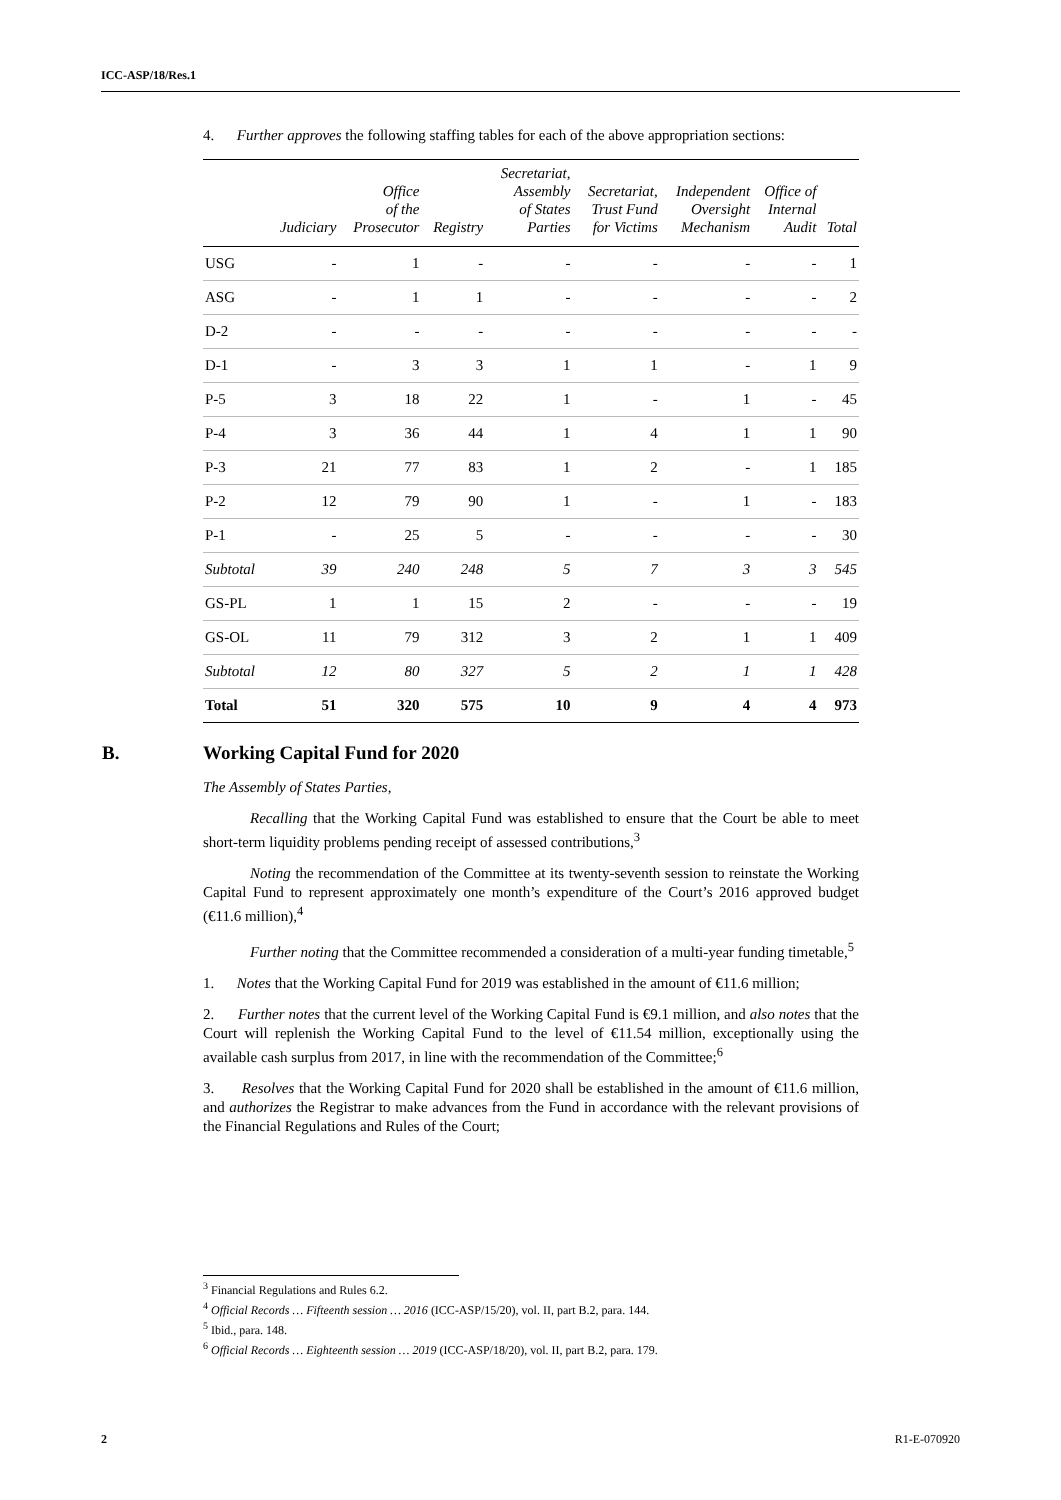ICC-ASP/18/Res.1
4. Further approves the following staffing tables for each of the above appropriation sections:
| | Judiciary | Office of the Prosecutor | Registry | Secretariat, Assembly of States Parties | Secretariat, Trust Fund for Victims | Independent Oversight Mechanism | Office of Internal Audit | Total |
| --- | --- | --- | --- | --- | --- | --- | --- | --- |
| USG | - | 1 | - | - | - | - | - | 1 |
| ASG | - | 1 | 1 | - | - | - | - | 2 |
| D-2 | - | - | - | - | - | - | - | - |
| D-1 | - | 3 | 3 | 1 | 1 | - | 1 | 9 |
| P-5 | 3 | 18 | 22 | 1 | - | 1 | - | 45 |
| P-4 | 3 | 36 | 44 | 1 | 4 | 1 | 1 | 90 |
| P-3 | 21 | 77 | 83 | 1 | 2 | - | 1 | 185 |
| P-2 | 12 | 79 | 90 | 1 | - | 1 | - | 183 |
| P-1 | - | 25 | 5 | - | - | - | - | 30 |
| Subtotal | 39 | 240 | 248 | 5 | 7 | 3 | 3 | 545 |
| GS-PL | 1 | 1 | 15 | 2 | - | - | - | 19 |
| GS-OL | 11 | 79 | 312 | 3 | 2 | 1 | 1 | 409 |
| Subtotal | 12 | 80 | 327 | 5 | 2 | 1 | 1 | 428 |
| Total | 51 | 320 | 575 | 10 | 9 | 4 | 4 | 973 |
B. Working Capital Fund for 2020
The Assembly of States Parties,
Recalling that the Working Capital Fund was established to ensure that the Court be able to meet short-term liquidity problems pending receipt of assessed contributions,<sup>3</sup>
Noting the recommendation of the Committee at its twenty-seventh session to reinstate the Working Capital Fund to represent approximately one month’s expenditure of the Court’s 2016 approved budget (€11.6 million),<sup>4</sup>
Further noting that the Committee recommended a consideration of a multi-year funding timetable,<sup>5</sup>
1. Notes that the Working Capital Fund for 2019 was established in the amount of €11.6 million;
2. Further notes that the current level of the Working Capital Fund is €9.1 million, and also notes that the Court will replenish the Working Capital Fund to the level of €11.54 million, exceptionally using the available cash surplus from 2017, in line with the recommendation of the Committee;<sup>6</sup>
3. Resolves that the Working Capital Fund for 2020 shall be established in the amount of €11.6 million, and authorizes the Registrar to make advances from the Fund in accordance with the relevant provisions of the Financial Regulations and Rules of the Court;
<sup>3</sup> Financial Regulations and Rules 6.2.
<sup>4</sup> Official Records … Fifteenth session … 2016 (ICC-ASP/15/20), vol. II, part B.2, para. 144.
<sup>5</sup> Ibid., para. 148.
<sup>6</sup> Official Records … Eighteenth session … 2019 (ICC-ASP/18/20), vol. II, part B.2, para. 179.
2 R1-E-070920